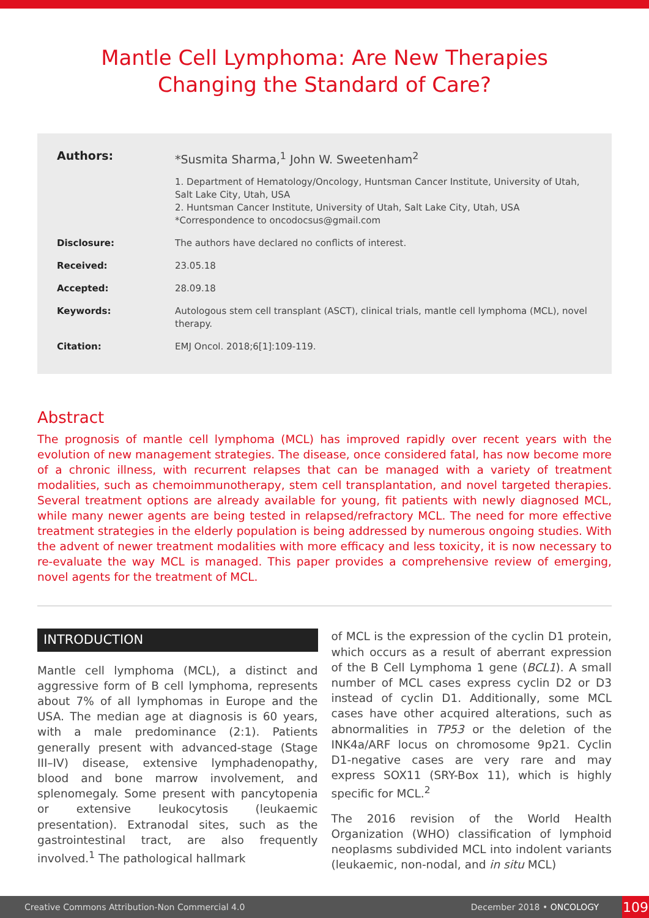Mantle Cell Lymphoma: Are New Therapies
Changing the Standard of Care?
Authors: *Susmita Sharma,<sup>1</sup> John W. Sweetenham<sup>2</sup>
1. Department of Hematology/Oncology, Huntsman Cancer Institute, University of Utah, Salt Lake City, Utah, USA
2. Huntsman Cancer Institute, University of Utah, Salt Lake City, Utah, USA
*Correspondence to oncodocsus@gmail.com
Disclosure: The authors have declared no conflicts of interest.
Received: 23.05.18
Accepted: 28.09.18
Keywords: Autologous stem cell transplant (ASCT), clinical trials, mantle cell lymphoma (MCL), novel therapy.
Citation: EMJ Oncol. 2018;6[1]:109-119.
Abstract
The prognosis of mantle cell lymphoma (MCL) has improved rapidly over recent years with the evolution of new management strategies. The disease, once considered fatal, has now become more of a chronic illness, with recurrent relapses that can be managed with a variety of treatment modalities, such as chemoimmunotherapy, stem cell transplantation, and novel targeted therapies. Several treatment options are already available for young, fit patients with newly diagnosed MCL, while many newer agents are being tested in relapsed/refractory MCL. The need for more effective treatment strategies in the elderly population is being addressed by numerous ongoing studies. With the advent of newer treatment modalities with more efficacy and less toxicity, it is now necessary to re-evaluate the way MCL is managed. This paper provides a comprehensive review of emerging, novel agents for the treatment of MCL.
INTRODUCTION
Mantle cell lymphoma (MCL), a distinct and aggressive form of B cell lymphoma, represents about 7% of all lymphomas in Europe and the USA. The median age at diagnosis is 60 years, with a male predominance (2:1). Patients generally present with advanced-stage (Stage III–IV) disease, extensive lymphadenopathy, blood and bone marrow involvement, and splenomegaly. Some present with pancytopenia or extensive leukocytosis (leukaemic presentation). Extranodal sites, such as the gastrointestinal tract, are also frequently involved.<sup>1</sup> The pathological hallmark
of MCL is the expression of the cyclin D1 protein, which occurs as a result of aberrant expression of the B Cell Lymphoma 1 gene (BCL1). A small number of MCL cases express cyclin D2 or D3 instead of cyclin D1. Additionally, some MCL cases have other acquired alterations, such as abnormalities in TP53 or the deletion of the INK4a/ARF locus on chromosome 9p21. Cyclin D1-negative cases are very rare and may express SOX11 (SRY-Box 11), which is highly specific for MCL.<sup>2</sup>
The 2016 revision of the World Health Organization (WHO) classification of lymphoid neoplasms subdivided MCL into indolent variants (leukaemic, non-nodal, and in situ MCL)
Creative Commons Attribution-Non Commercial 4.0 December 2018 • ONCOLOGY
109